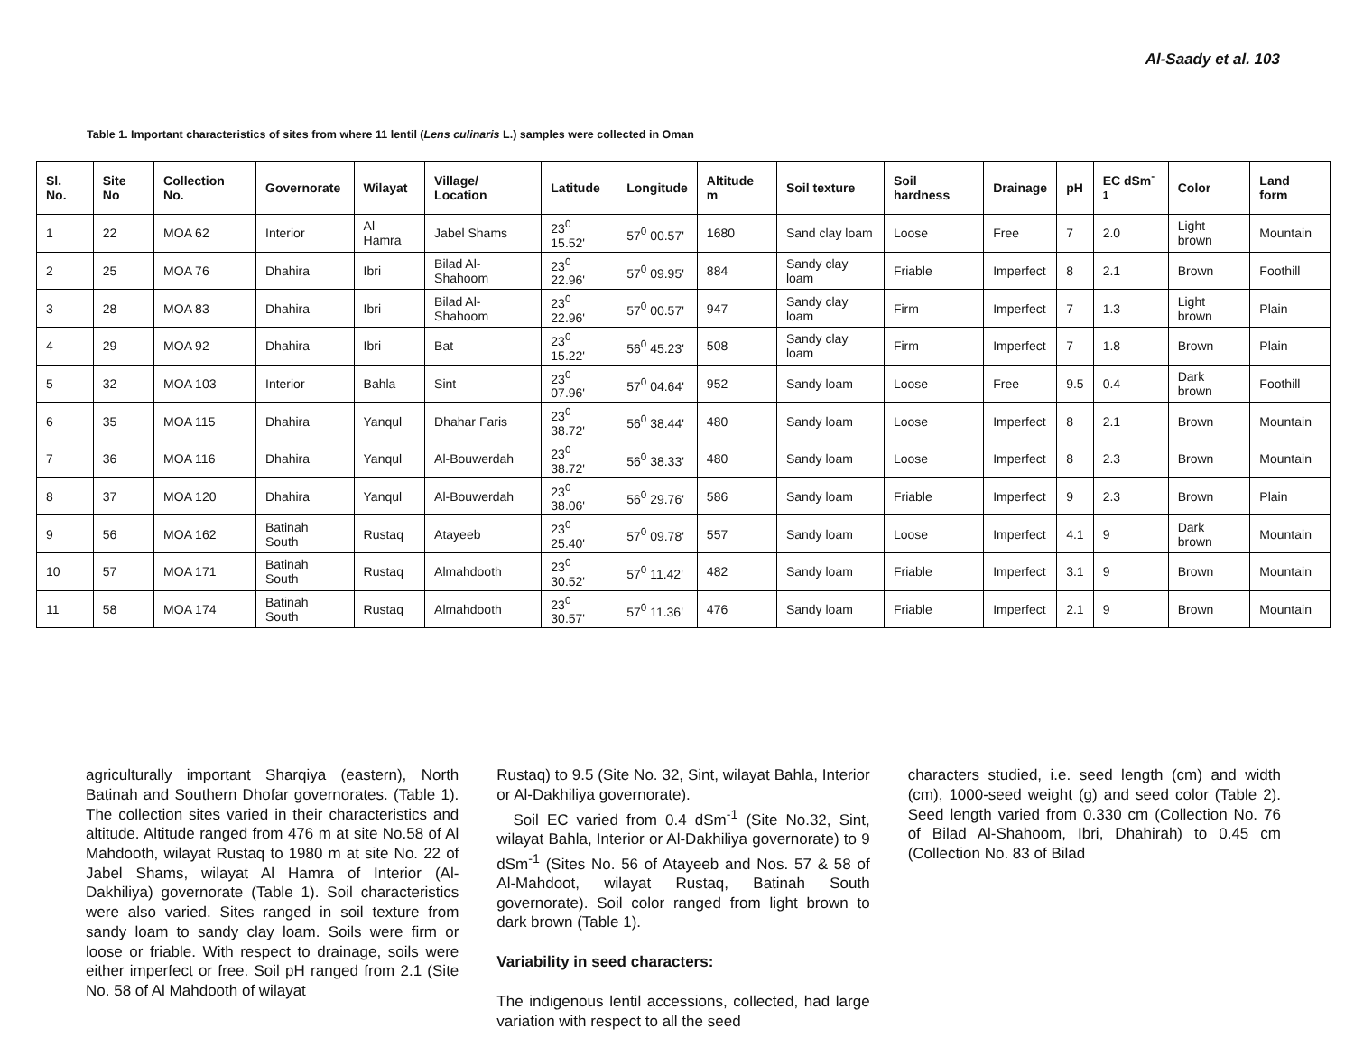Al-Saady et al. 103
Table 1. Important characteristics of sites from where 11 lentil (Lens culinaris L.) samples were collected in Oman
| Sl. No. | Site No | Collection No. | Governorate | Wilayat | Village/ Location | Latitude | Longitude | Altitude m | Soil texture | Soil hardness | Drainage | pH | EC dSm<sup>-1</sup> | Color | Land form |
| --- | --- | --- | --- | --- | --- | --- | --- | --- | --- | --- | --- | --- | --- | --- | --- |
| 1 | 22 | MOA 62 | Interior | Al Hamra | Jabel Shams | 23<sup>0</sup> 15.52' | 57<sup>0</sup> 00.57' | 1680 | Sand clay loam | Loose | Free | 7 | 2.0 | Light brown | Mountain |
| 2 | 25 | MOA 76 | Dhahira | Ibri | Bilad Al-Shahoom | 23<sup>0</sup> 22.96' | 57<sup>0</sup> 09.95' | 884 | Sandy clay loam | Friable | Imperfect | 8 | 2.1 | Brown | Foothill |
| 3 | 28 | MOA 83 | Dhahira | Ibri | Bilad Al-Shahoom | 23<sup>0</sup> 22.96' | 57<sup>0</sup> 00.57' | 947 | Sandy clay loam | Firm | Imperfect | 7 | 1.3 | Light brown | Plain |
| 4 | 29 | MOA 92 | Dhahira | Ibri | Bat | 23<sup>0</sup> 15.22' | 56<sup>0</sup> 45.23' | 508 | Sandy clay loam | Firm | Imperfect | 7 | 1.8 | Brown | Plain |
| 5 | 32 | MOA 103 | Interior | Bahla | Sint | 23<sup>0</sup> 07.96' | 57<sup>0</sup> 04.64' | 952 | Sandy loam | Loose | Free | 9.5 | 0.4 | Dark brown | Foothill |
| 6 | 35 | MOA 115 | Dhahira | Yanqul | Dhahar Faris | 23<sup>0</sup> 38.72' | 56<sup>0</sup> 38.44' | 480 | Sandy loam | Loose | Imperfect | 8 | 2.1 | Brown | Mountain |
| 7 | 36 | MOA 116 | Dhahira | Yanqul | Al-Bouwerdah | 23<sup>0</sup> 38.72' | 56<sup>0</sup> 38.33' | 480 | Sandy loam | Loose | Imperfect | 8 | 2.3 | Brown | Mountain |
| 8 | 37 | MOA 120 | Dhahira | Yanqul | Al-Bouwerdah | 23<sup>0</sup> 38.06' | 56<sup>0</sup> 29.76' | 586 | Sandy loam | Friable | Imperfect | 9 | 2.3 | Brown | Plain |
| 9 | 56 | MOA 162 | Batinah South | Rustaq | Atayeeb | 23<sup>0</sup> 25.40' | 57<sup>0</sup> 09.78' | 557 | Sandy loam | Loose | Imperfect | 4.1 | 9 | Dark brown | Mountain |
| 10 | 57 | MOA 171 | Batinah South | Rustaq | Almahdooth | 23<sup>0</sup> 30.52' | 57<sup>0</sup> 11.42' | 482 | Sandy loam | Friable | Imperfect | 3.1 | 9 | Brown | Mountain |
| 11 | 58 | MOA 174 | Batinah South | Rustaq | Almahdooth | 23<sup>0</sup> 30.57' | 57<sup>0</sup> 11.36' | 476 | Sandy loam | Friable | Imperfect | 2.1 | 9 | Brown | Mountain |
agriculturally important Sharqiya (eastern), North Batinah and Southern Dhofar governorates. (Table 1). The collection sites varied in their characteristics and altitude. Altitude ranged from 476 m at site No.58 of Al Mahdooth, wilayat Rustaq to 1980 m at site No. 22 of Jabel Shams, wilayat Al Hamra of Interior (Al-Dakhiliya) governorate (Table 1). Soil characteristics were also varied. Sites ranged in soil texture from sandy loam to sandy clay loam. Soils were firm or loose or friable. With respect to drainage, soils were either imperfect or free. Soil pH ranged from 2.1 (Site No. 58 of Al Mahdooth of wilayat
Rustaq) to 9.5 (Site No. 32, Sint, wilayat Bahla, Interior or Al-Dakhiliya governorate).
Soil EC varied from 0.4 dSm<sup>-1</sup> (Site No.32, Sint, wilayat Bahla, Interior or Al-Dakhiliya governorate) to 9 dSm<sup>-1</sup> (Sites No. 56 of Atayeeb and Nos. 57 & 58 of Al-Mahdoot, wilayat Rustaq, Batinah South governorate). Soil color ranged from light brown to dark brown (Table 1).
Variability in seed characters:
The indigenous lentil accessions, collected, had large variation with respect to all the seed
characters studied, i.e. seed length (cm) and width (cm), 1000-seed weight (g) and seed color (Table 2). Seed length varied from 0.330 cm (Collection No. 76 of Bilad Al-Shahoom, Ibri, Dhahirah) to 0.45 cm (Collection No. 83 of Bilad